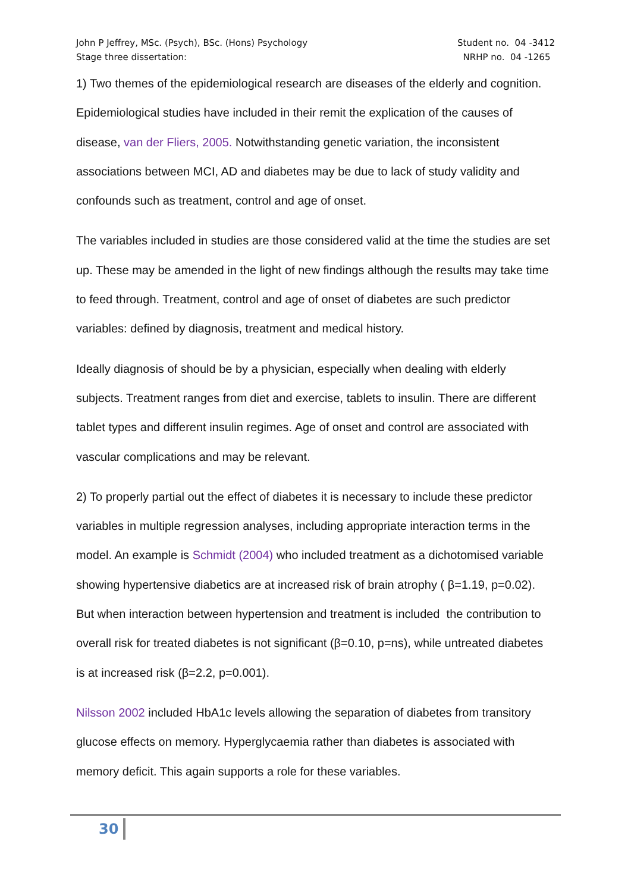John P Jeffrey, MSc. (Psych), BSc. (Hons) Psychology
Stage three dissertation:
Student no. 04 -3412
NRHP no. 04 -1265
1) Two themes of the epidemiological research are diseases of the elderly and cognition. Epidemiological studies have included in their remit the explication of the causes of disease, van der Fliers, 2005. Notwithstanding genetic variation, the inconsistent associations between MCI, AD and diabetes may be due to lack of study validity and confounds such as treatment, control and age of onset.
The variables included in studies are those considered valid at the time the studies are set up. These may be amended in the light of new findings although the results may take time to feed through. Treatment, control and age of onset of diabetes are such predictor variables: defined by diagnosis, treatment and medical history.
Ideally diagnosis of should be by a physician, especially when dealing with elderly subjects. Treatment ranges from diet and exercise, tablets to insulin. There are different tablet types and different insulin regimes. Age of onset and control are associated with vascular complications and may be relevant.
2) To properly partial out the effect of diabetes it is necessary to include these predictor variables in multiple regression analyses, including appropriate interaction terms in the model. An example is Schmidt (2004) who included treatment as a dichotomised variable showing hypertensive diabetics are at increased risk of brain atrophy ( β=1.19, p=0.02). But when interaction between hypertension and treatment is included the contribution to overall risk for treated diabetes is not significant (β=0.10, p=ns), while untreated diabetes is at increased risk (β=2.2, p=0.001).
Nilsson 2002 included HbA1c levels allowing the separation of diabetes from transitory glucose effects on memory. Hyperglycaemia rather than diabetes is associated with memory deficit. This again supports a role for these variables.
30